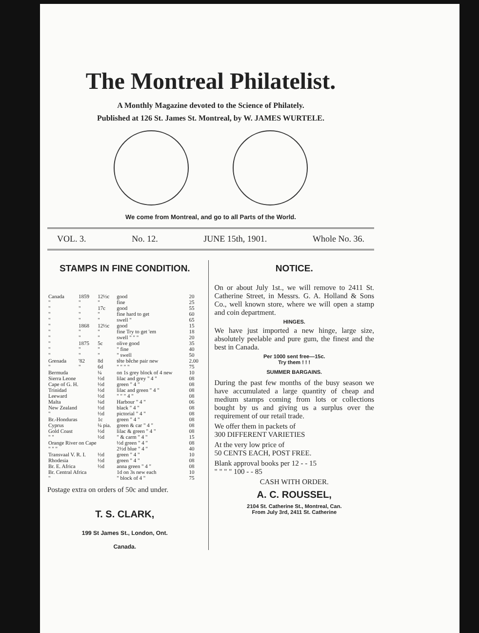The Montreal Philatelist.
A Monthly Magazine devoted to the Science of Philately.
Published at 126 St. James St. Montreal, by W. JAMES WURTELE.
We come from Montreal, and go to all Parts of the World.
VOL. 3. No. 12. JUNE 15th, 1901. Whole No. 36.
STAMPS IN FINE CONDITION.
| Canada | 1859 | 12½c | good | 20 |
| " | " | " | fine | 25 |
| " | " | 17c | good | 55 |
| " | " | " | fine hard to get | 60 |
| " | " | " | swell " | 65 |
| " | 1868 | 12½c | good | 15 |
| " | " | " | fine Try to get 'em | 18 |
| " | " | " | swell " " " | 20 |
| " | 1875 | 5c | olive good | 35 |
| " | " | " | " fine | 40 |
| " | " | " | " swell | 50 |
| Grenada | '82 | 8d | tête bêche pair new | 2.00 |
| " | " | 6d | " " " " | 75 |
| Bermuda | | ¼ | on 1s grey block of 4 new | 10 |
| Sierra Leone | | ½d | lilac and grey " 4 " | 08 |
| Cape of G. H. | | ½d | green " 4 " | 08 |
| Trinidad | | ½d | lilac and green " 4 " | 08 |
| Leeward | | ½d | " " " 4 " | 08 |
| Malta | | ¼d | Harbour " 4 " | 06 |
| New Zealand | | ½d | black " 4 " | 08 |
| " | | ½d | pictorial " 4 " | 08 |
| Br.-Honduras | | 1c | green " 4 " | 08 |
| Cyprus | | ¼ pia. | green & car " 4 " | 08 |
| Gold Coast | | ½d | lilac & green " 4 " | 08 |
| " " | | ½d | " & carm " 4 " | 15 |
| Orange River on Cape | | | ½d green " 4 " | 08 |
| " " " | | | 2½d blue " 4 " | 40 |
| Transvaal V. R. I. | | ½d | green " 4 " | 10 |
| Rhodesia | | ½d | green " 4 " | 08 |
| Br. E. Africa | | ½d | anna green " 4 " | 08 |
| Br. Central Africa | | | 1d on 3s new each | 10 |
| " | | | " block of 4 " | 75 |
Postage extra on orders of 50c and under.
T. S. CLARK,
199 St James St., London, Ont.
Canada.
NOTICE.
On or about July 1st., we will remove to 2411 St. Catherine Street, in Messrs. G. A. Holland & Sons Co., well known store, where we will open a stamp and coin department.
HINGES.
We have just imported a new hinge, large size, absolutely peelable and pure gum, the finest and the best in Canada.
Per 1000 sent free—15c.
Try them ! ! !
SUMMER BARGAINS.
During the past few months of the busy season we have accumulated a large quantity of cheap and medium stamps coming from lots or collections bought by us and giving us a surplus over the requirement of our retail trade.
We offer them in packets of
300 DIFFERENT VARIETIES
At the very low price of
50 CENTS EACH, POST FREE.
Blank approval books per 12 - - 15
" " " " 100 - - 85
CASH WITH ORDER.
A. C. ROUSSEL,
2104 St. Catherine St., Montreal, Can.
From July 3rd, 2411 St. Catherine